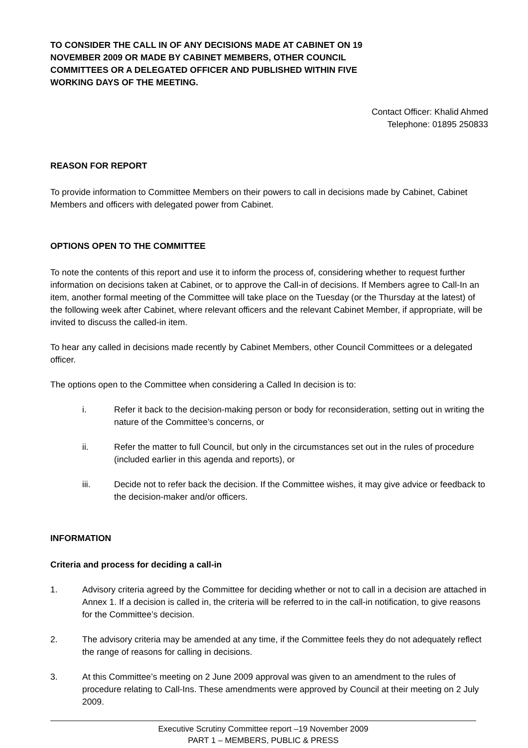TO CONSIDER THE CALL IN OF ANY DECISIONS MADE AT CABINET ON 19 NOVEMBER 2009 OR MADE BY CABINET MEMBERS, OTHER COUNCIL COMMITTEES OR A DELEGATED OFFICER AND PUBLISHED WITHIN FIVE WORKING DAYS OF THE MEETING.
Contact Officer: Khalid Ahmed
Telephone: 01895 250833
REASON FOR REPORT
To provide information to Committee Members on their powers to call in decisions made by Cabinet, Cabinet Members and officers with delegated power from Cabinet.
OPTIONS OPEN TO THE COMMITTEE
To note the contents of this report and use it to inform the process of, considering whether to request further information on decisions taken at Cabinet, or to approve the Call-in of decisions. If Members agree to Call-In an item, another formal meeting of the Committee will take place on the Tuesday (or the Thursday at the latest) of the following week after Cabinet, where relevant officers and the relevant Cabinet Member, if appropriate, will be invited to discuss the called-in item.
To hear any called in decisions made recently by Cabinet Members, other Council Committees or a delegated officer.
The options open to the Committee when considering a Called In decision is to:
i. Refer it back to the decision-making person or body for reconsideration, setting out in writing the nature of the Committee’s concerns, or
ii. Refer the matter to full Council, but only in the circumstances set out in the rules of procedure (included earlier in this agenda and reports), or
iii. Decide not to refer back the decision. If the Committee wishes, it may give advice or feedback to the decision-maker and/or officers.
INFORMATION
Criteria and process for deciding a call-in
1. Advisory criteria agreed by the Committee for deciding whether or not to call in a decision are attached in Annex 1. If a decision is called in, the criteria will be referred to in the call-in notification, to give reasons for the Committee’s decision.
2. The advisory criteria may be amended at any time, if the Committee feels they do not adequately reflect the range of reasons for calling in decisions.
3. At this Committee’s meeting on 2 June 2009 approval was given to an amendment to the rules of procedure relating to Call-Ins. These amendments were approved by Council at their meeting on 2 July 2009.
Executive Scrutiny Committee report –19 November 2009
PART 1 – MEMBERS, PUBLIC & PRESS